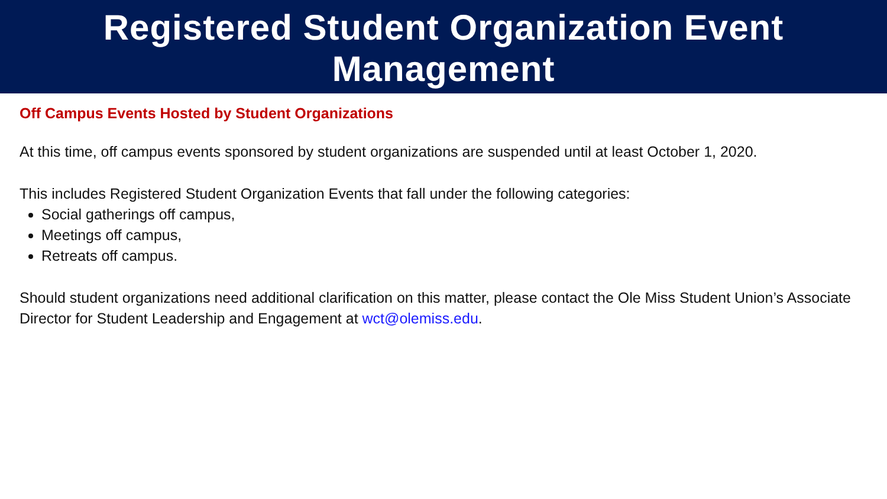Registered Student Organization Event
Management
Off Campus Events Hosted by Student Organizations
At this time, off campus events sponsored by student organizations are suspended until at least October 1, 2020.
This includes Registered Student Organization Events that fall under the following categories:
Social gatherings off campus,
Meetings off campus,
Retreats off campus.
Should student organizations need additional clarification on this matter, please contact the Ole Miss Student Union’s Associate Director for Student Leadership and Engagement at wct@olemiss.edu.